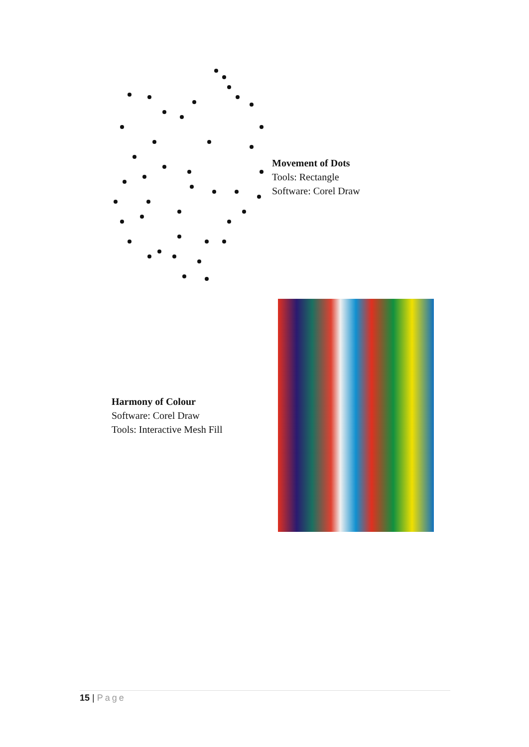Movement of Dots
Tools: Rectangle
Software: Corel Draw
Harmony of Colour
Software: Corel Draw
Tools: Interactive Mesh Fill
15 | Page